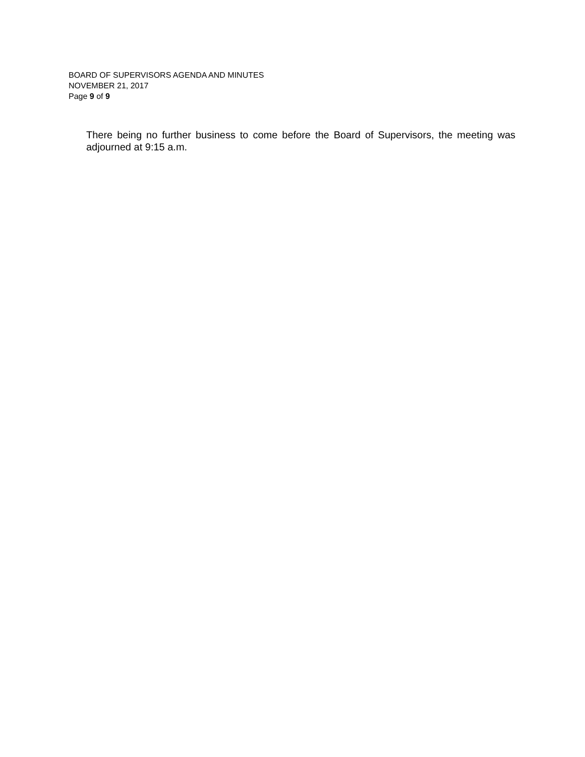BOARD OF SUPERVISORS AGENDA AND MINUTES
NOVEMBER 21, 2017
Page 9 of 9
There being no further business to come before the Board of Supervisors, the meeting was adjourned at 9:15 a.m.